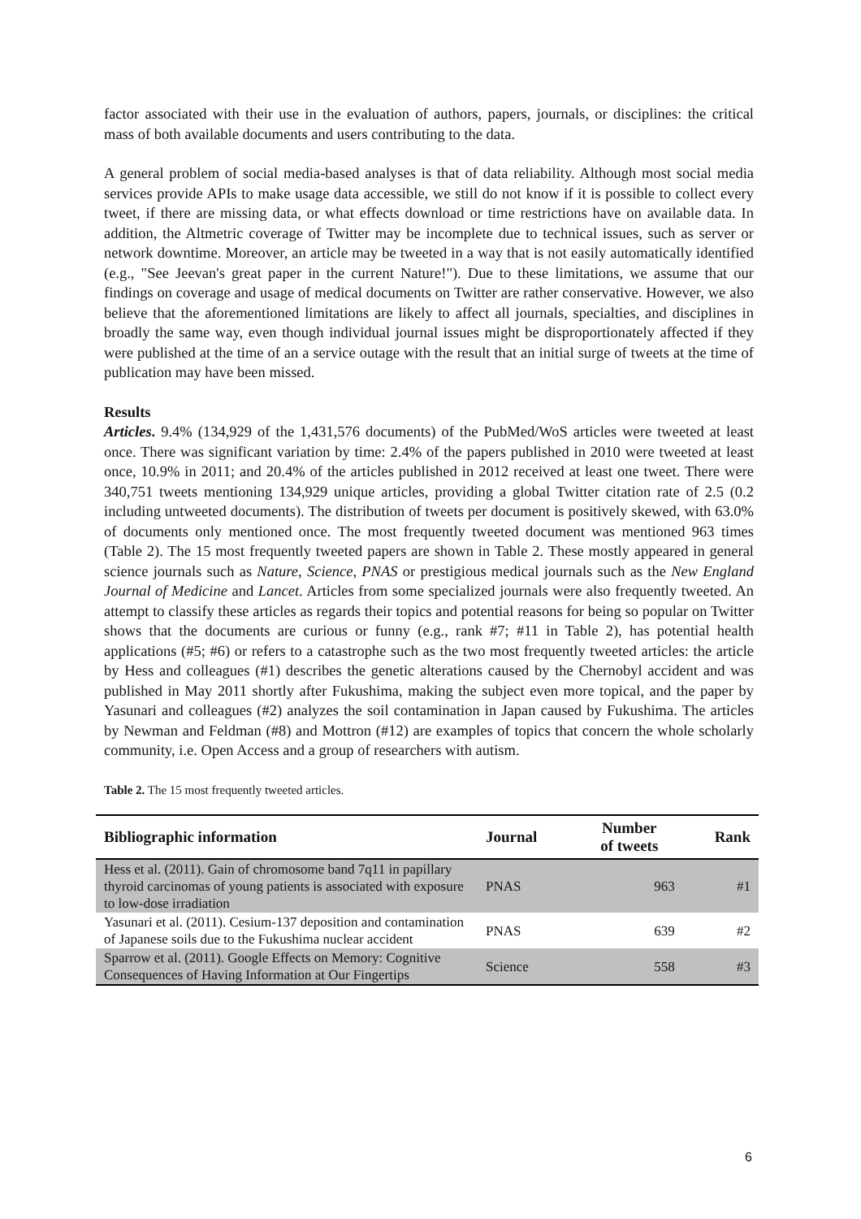factor associated with their use in the evaluation of authors, papers, journals, or disciplines: the critical mass of both available documents and users contributing to the data.
A general problem of social media-based analyses is that of data reliability. Although most social media services provide APIs to make usage data accessible, we still do not know if it is possible to collect every tweet, if there are missing data, or what effects download or time restrictions have on available data. In addition, the Altmetric coverage of Twitter may be incomplete due to technical issues, such as server or network downtime. Moreover, an article may be tweeted in a way that is not easily automatically identified (e.g., "See Jeevan's great paper in the current Nature!"). Due to these limitations, we assume that our findings on coverage and usage of medical documents on Twitter are rather conservative. However, we also believe that the aforementioned limitations are likely to affect all journals, specialties, and disciplines in broadly the same way, even though individual journal issues might be disproportionately affected if they were published at the time of an a service outage with the result that an initial surge of tweets at the time of publication may have been missed.
Results
Articles. 9.4% (134,929 of the 1,431,576 documents) of the PubMed/WoS articles were tweeted at least once. There was significant variation by time: 2.4% of the papers published in 2010 were tweeted at least once, 10.9% in 2011; and 20.4% of the articles published in 2012 received at least one tweet. There were 340,751 tweets mentioning 134,929 unique articles, providing a global Twitter citation rate of 2.5 (0.2 including untweeted documents). The distribution of tweets per document is positively skewed, with 63.0% of documents only mentioned once. The most frequently tweeted document was mentioned 963 times (Table 2). The 15 most frequently tweeted papers are shown in Table 2. These mostly appeared in general science journals such as Nature, Science, PNAS or prestigious medical journals such as the New England Journal of Medicine and Lancet. Articles from some specialized journals were also frequently tweeted. An attempt to classify these articles as regards their topics and potential reasons for being so popular on Twitter shows that the documents are curious or funny (e.g., rank #7; #11 in Table 2), has potential health applications (#5; #6) or refers to a catastrophe such as the two most frequently tweeted articles: the article by Hess and colleagues (#1) describes the genetic alterations caused by the Chernobyl accident and was published in May 2011 shortly after Fukushima, making the subject even more topical, and the paper by Yasunari and colleagues (#2) analyzes the soil contamination in Japan caused by Fukushima. The articles by Newman and Feldman (#8) and Mottron (#12) are examples of topics that concern the whole scholarly community, i.e. Open Access and a group of researchers with autism.
Table 2. The 15 most frequently tweeted articles.
| Bibliographic information | Journal | Number of tweets | Rank |
| --- | --- | --- | --- |
| Hess et al. (2011). Gain of chromosome band 7q11 in papillary thyroid carcinomas of young patients is associated with exposure to low-dose irradiation | PNAS | 963 | #1 |
| Yasunari et al. (2011). Cesium-137 deposition and contamination of Japanese soils due to the Fukushima nuclear accident | PNAS | 639 | #2 |
| Sparrow et al. (2011). Google Effects on Memory: Cognitive Consequences of Having Information at Our Fingertips | Science | 558 | #3 |
6